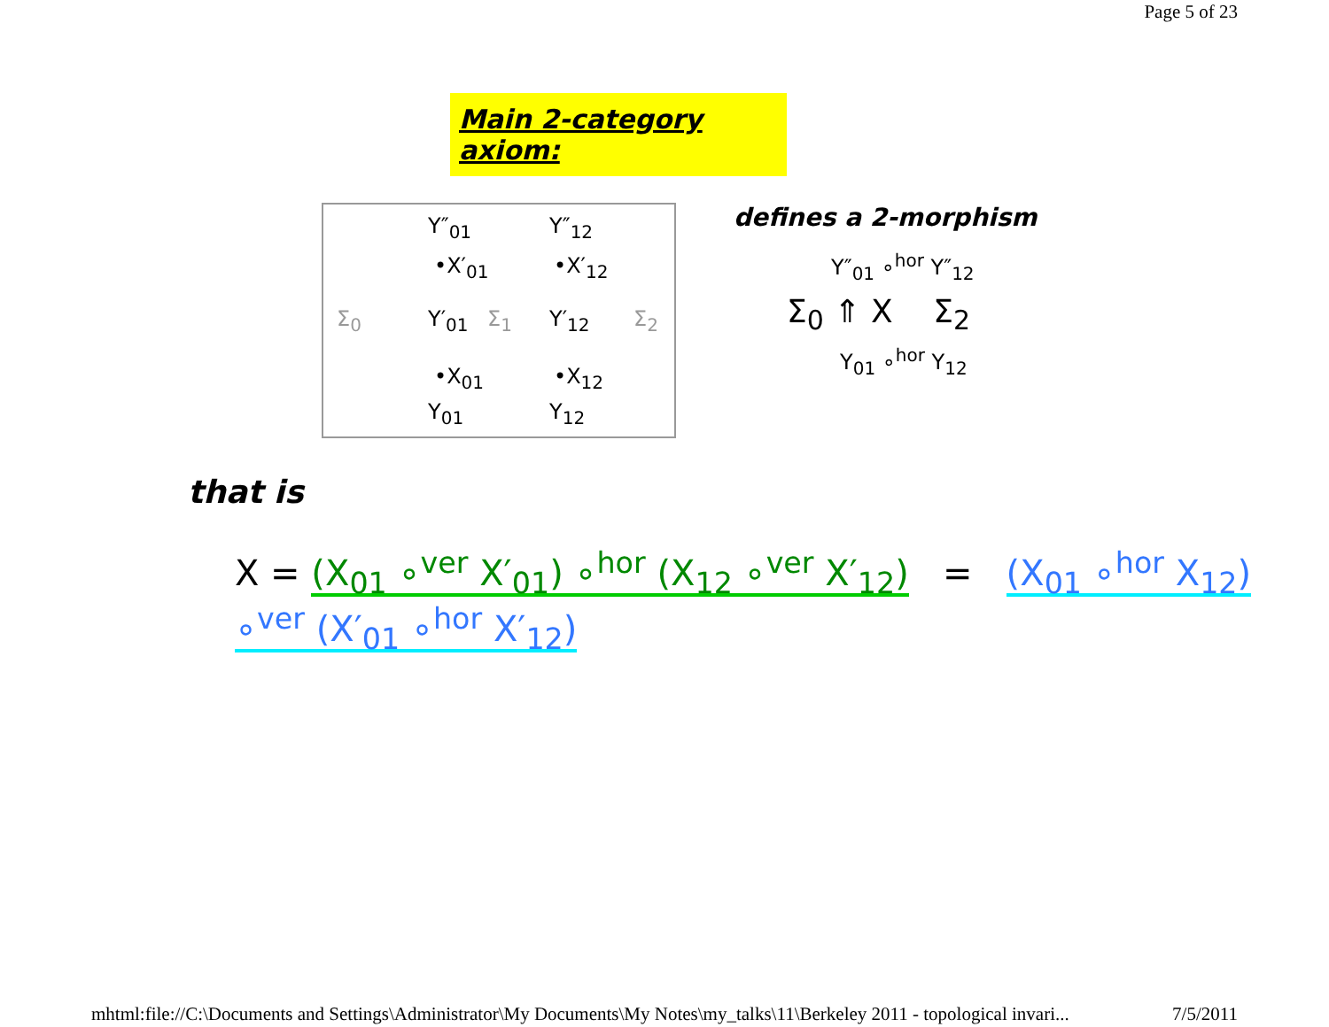Page 5 of 23
Main 2-category axiom:
Y″<sub>01</sub> Y″<sub>12</sub>
•X′<sub>01</sub> •X′<sub>12</sub>
Σ<sub>0</sub> Y′<sub>01</sub> Σ<sub>1</sub> Y′<sub>12</sub> Σ<sub>2</sub>
•X<sub>01</sub> •X<sub>12</sub>
Y<sub>01</sub> Y<sub>12</sub>
defines a 2-morphism
Y″<sub>01</sub> ∘<sup>hor</sup> Y″<sub>12</sub>
Σ<sub>0</sub> ⇑ X Σ<sub>2</sub>
Y<sub>01</sub> ∘<sup>hor</sup> Y<sub>12</sub>
that is
X = (X<sub>01</sub> ∘<sup>ver</sup> X′<sub>01</sub>) ∘<sup>hor</sup> (X<sub>12</sub> ∘<sup>ver</sup> X′<sub>12</sub>) = (X<sub>01</sub> ∘<sup>hor</sup> X<sub>12</sub>) ∘<sup>ver</sup> (X′<sub>01</sub> ∘<sup>hor</sup> X′<sub>12</sub>)
mhtml:file://C:\Documents and Settings\Administrator\My Documents\My Notes\my_talks\11\Berkeley 2011 - topological invari... 7/5/2011